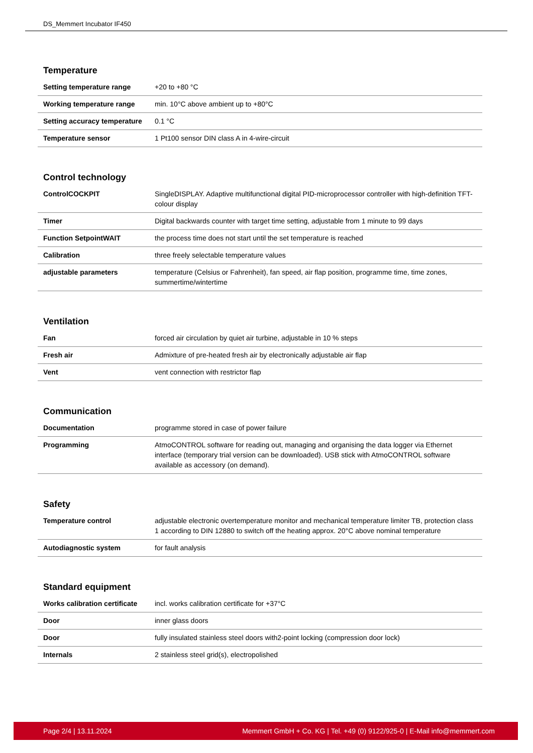DS_Memmert Incubator IF450
Temperature
| Setting temperature range | +20 to +80 °C |
| Working temperature range | min. 10°C above ambient up to +80°C |
| Setting accuracy temperature | 0.1 °C |
| Temperature sensor | 1 Pt100 sensor DIN class A in 4-wire-circuit |
Control technology
| ControlCOCKPIT | SingleDISPLAY. Adaptive multifunctional digital PID-microprocessor controller with high-definition TFT-colour display |
| Timer | Digital backwards counter with target time setting, adjustable from 1 minute to 99 days |
| Function SetpointWAIT | the process time does not start until the set temperature is reached |
| Calibration | three freely selectable temperature values |
| adjustable parameters | temperature (Celsius or Fahrenheit), fan speed, air flap position, programme time, time zones, summertime/wintertime |
Ventilation
| Fan | forced air circulation by quiet air turbine, adjustable in 10 % steps |
| Fresh air | Admixture of pre-heated fresh air by electronically adjustable air flap |
| Vent | vent connection with restrictor flap |
Communication
| Documentation | programme stored in case of power failure |
| Programming | AtmoCONTROL software for reading out, managing and organising the data logger via Ethernet interface (temporary trial version can be downloaded). USB stick with AtmoCONTROL software available as accessory (on demand). |
Safety
| Temperature control | adjustable electronic overtemperature monitor and mechanical temperature limiter TB, protection class 1 according to DIN 12880 to switch off the heating approx. 20°C above nominal temperature |
| Autodiagnostic system | for fault analysis |
Standard equipment
| Works calibration certificate | incl. works calibration certificate for +37°C |
| Door | inner glass doors |
| Door | fully insulated stainless steel doors with2-point locking (compression door lock) |
| Internals | 2 stainless steel grid(s), electropolished |
Page 2/4 | 13.11.2024 Memmert GmbH + Co. KG | Tel. +49 (0) 9122/925-0 | E-Mail info@memmert.com